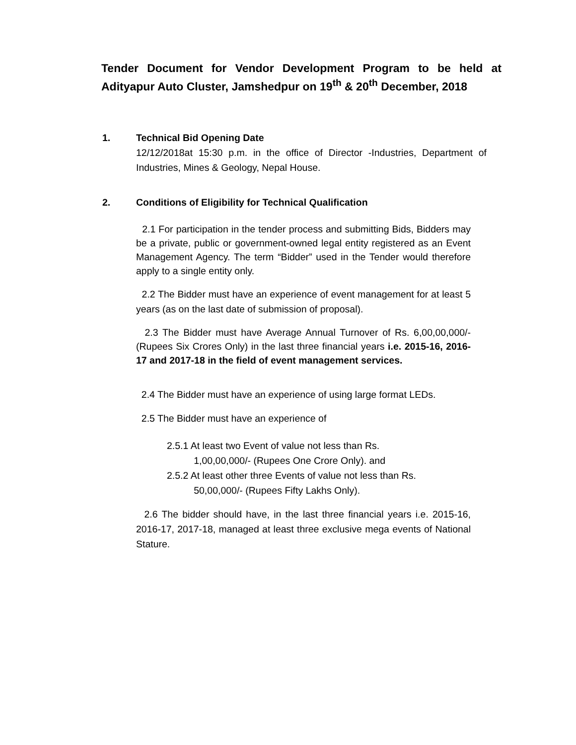Tender Document for Vendor Development Program to be held at Adityapur Auto Cluster, Jamshedpur on 19<sup>th</sup> & 20<sup>th</sup> December, 2018
1. Technical Bid Opening Date
12/12/2018at 15:30 p.m. in the office of Director -Industries, Department of Industries, Mines & Geology, Nepal House.
2. Conditions of Eligibility for Technical Qualification
2.1 For participation in the tender process and submitting Bids, Bidders may be a private, public or government-owned legal entity registered as an Event Management Agency. The term “Bidder” used in the Tender would therefore apply to a single entity only.
2.2 The Bidder must have an experience of event management for at least 5 years (as on the last date of submission of proposal).
2.3 The Bidder must have Average Annual Turnover of Rs. 6,00,00,000/- (Rupees Six Crores Only) in the last three financial years i.e. 2015-16, 2016-17 and 2017-18 in the field of event management services.
2.4 The Bidder must have an experience of using large format LEDs.
2.5 The Bidder must have an experience of
2.5.1 At least two Event of value not less than Rs.
1,00,00,000/- (Rupees One Crore Only). and
2.5.2 At least other three Events of value not less than Rs.
50,00,000/- (Rupees Fifty Lakhs Only).
2.6 The bidder should have, in the last three financial years i.e. 2015-16, 2016-17, 2017-18, managed at least three exclusive mega events of National Stature.